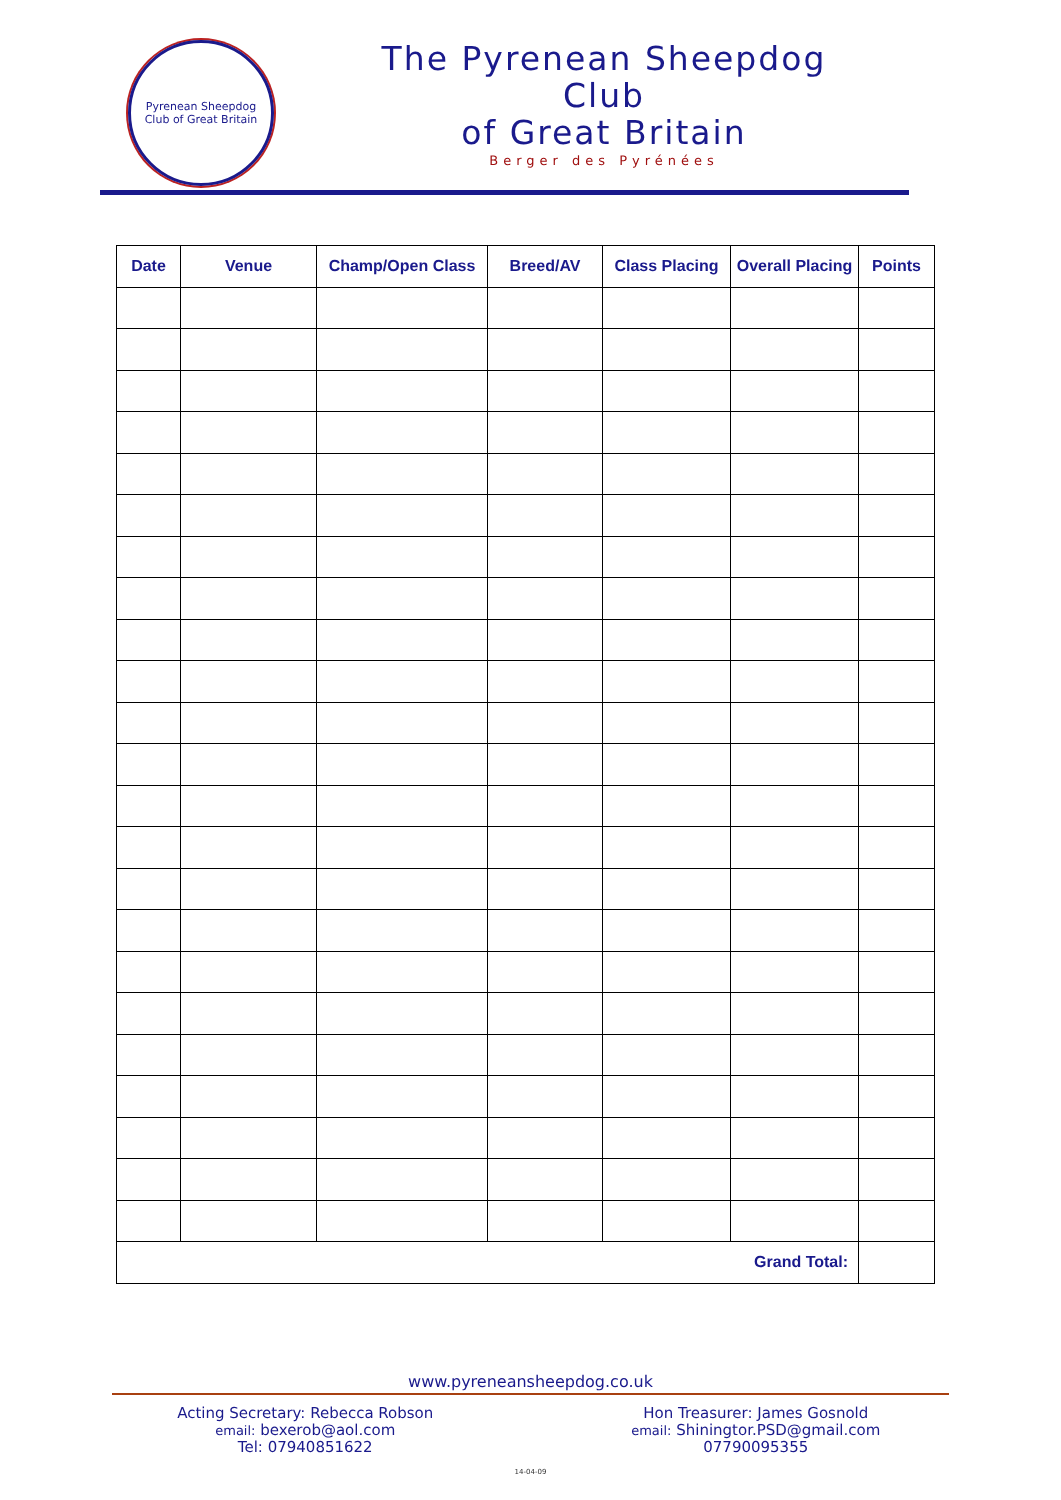Pyrenean Sheepdog
Club of Great Britain
The Pyrenean Sheepdog Club
of Great Britain
Berger des Pyrénées
| Date | Venue | Champ/Open Class | Breed/AV | Class Placing | Overall Placing | Points |
| --- | --- | --- | --- | --- | --- | --- |
| Grand Total: | | | | | | |
www.pyreneansheepdog.co.uk
Acting Secretary: Rebecca Robson
email: bexerob@aol.com
Tel: 07940851622
Hon Treasurer: James Gosnold
email: Shiningtor.PSD@gmail.com
07790095355
14-04-09